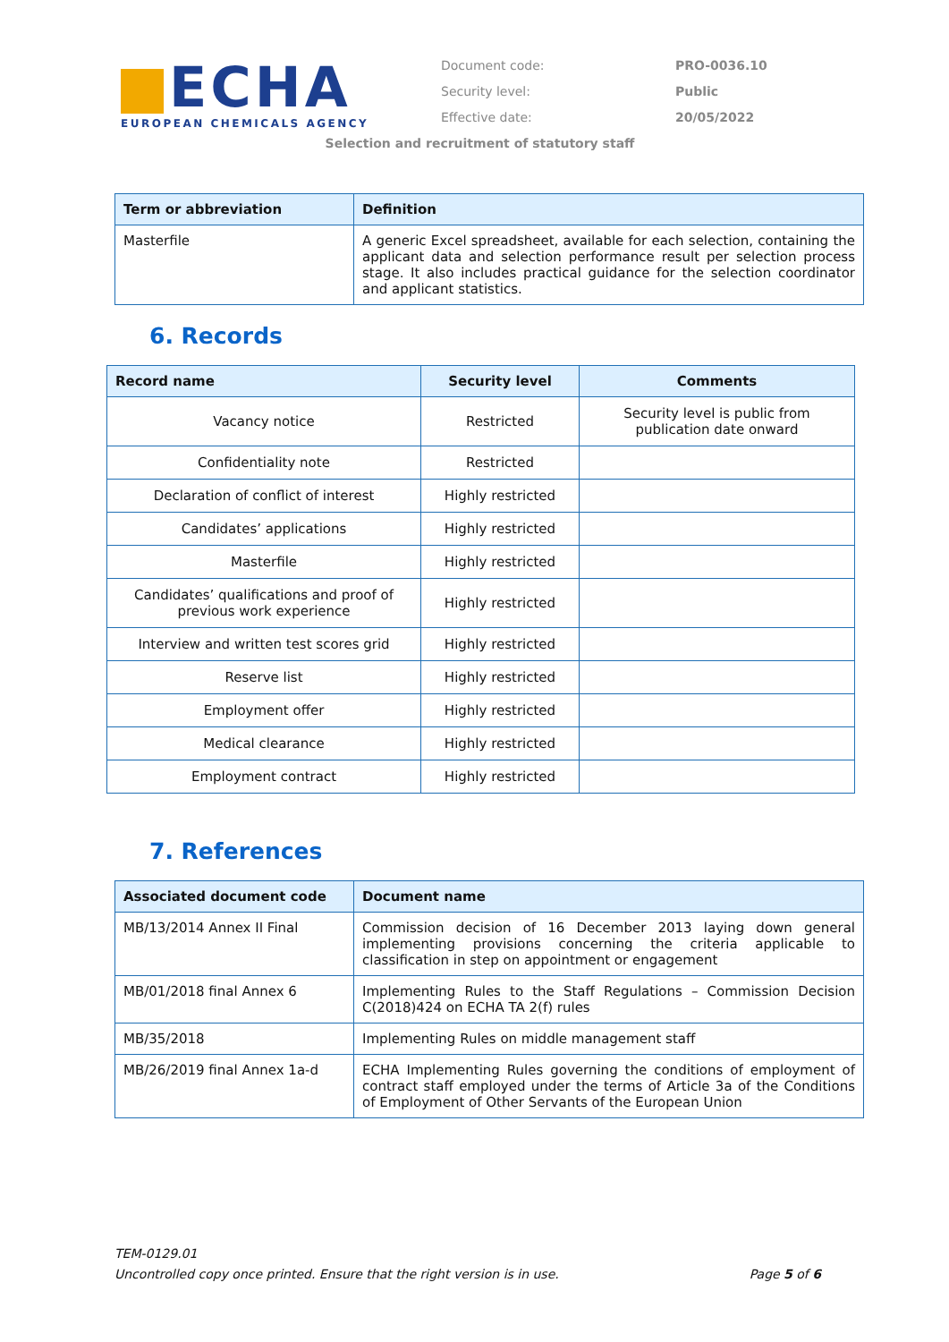ECHA
EUROPEAN CHEMICALS AGENCY
Document code: PRO-0036.10
Security level: Public
Effective date: 20/05/2022
Selection and recruitment of statutory staff
| Term or abbreviation | Definition |
| --- | --- |
| Masterfile | A generic Excel spreadsheet, available for each selection, containing the applicant data and selection performance result per selection process stage. It also includes practical guidance for the selection coordinator and applicant statistics. |
6. Records
| Record name | Security level | Comments |
| --- | --- | --- |
| Vacancy notice | Restricted | Security level is public from publication date onward |
| Confidentiality note | Restricted | |
| Declaration of conflict of interest | Highly restricted | |
| Candidates’ applications | Highly restricted | |
| Masterfile | Highly restricted | |
| Candidates’ qualifications and proof of previous work experience | Highly restricted | |
| Interview and written test scores grid | Highly restricted | |
| Reserve list | Highly restricted | |
| Employment offer | Highly restricted | |
| Medical clearance | Highly restricted | |
| Employment contract | Highly restricted | |
7. References
| Associated document code | Document name |
| --- | --- |
| MB/13/2014 Annex II Final | Commission decision of 16 December 2013 laying down general implementing provisions concerning the criteria applicable to classification in step on appointment or engagement |
| MB/01/2018 final Annex 6 | Implementing Rules to the Staff Regulations – Commission Decision C(2018)424 on ECHA TA 2(f) rules |
| MB/35/2018 | Implementing Rules on middle management staff |
| MB/26/2019 final Annex 1a-d | ECHA Implementing Rules governing the conditions of employment of contract staff employed under the terms of Article 3a of the Conditions of Employment of Other Servants of the European Union |
TEM-0129.01
Uncontrolled copy once printed. Ensure that the right version is in use. Page 5 of 6